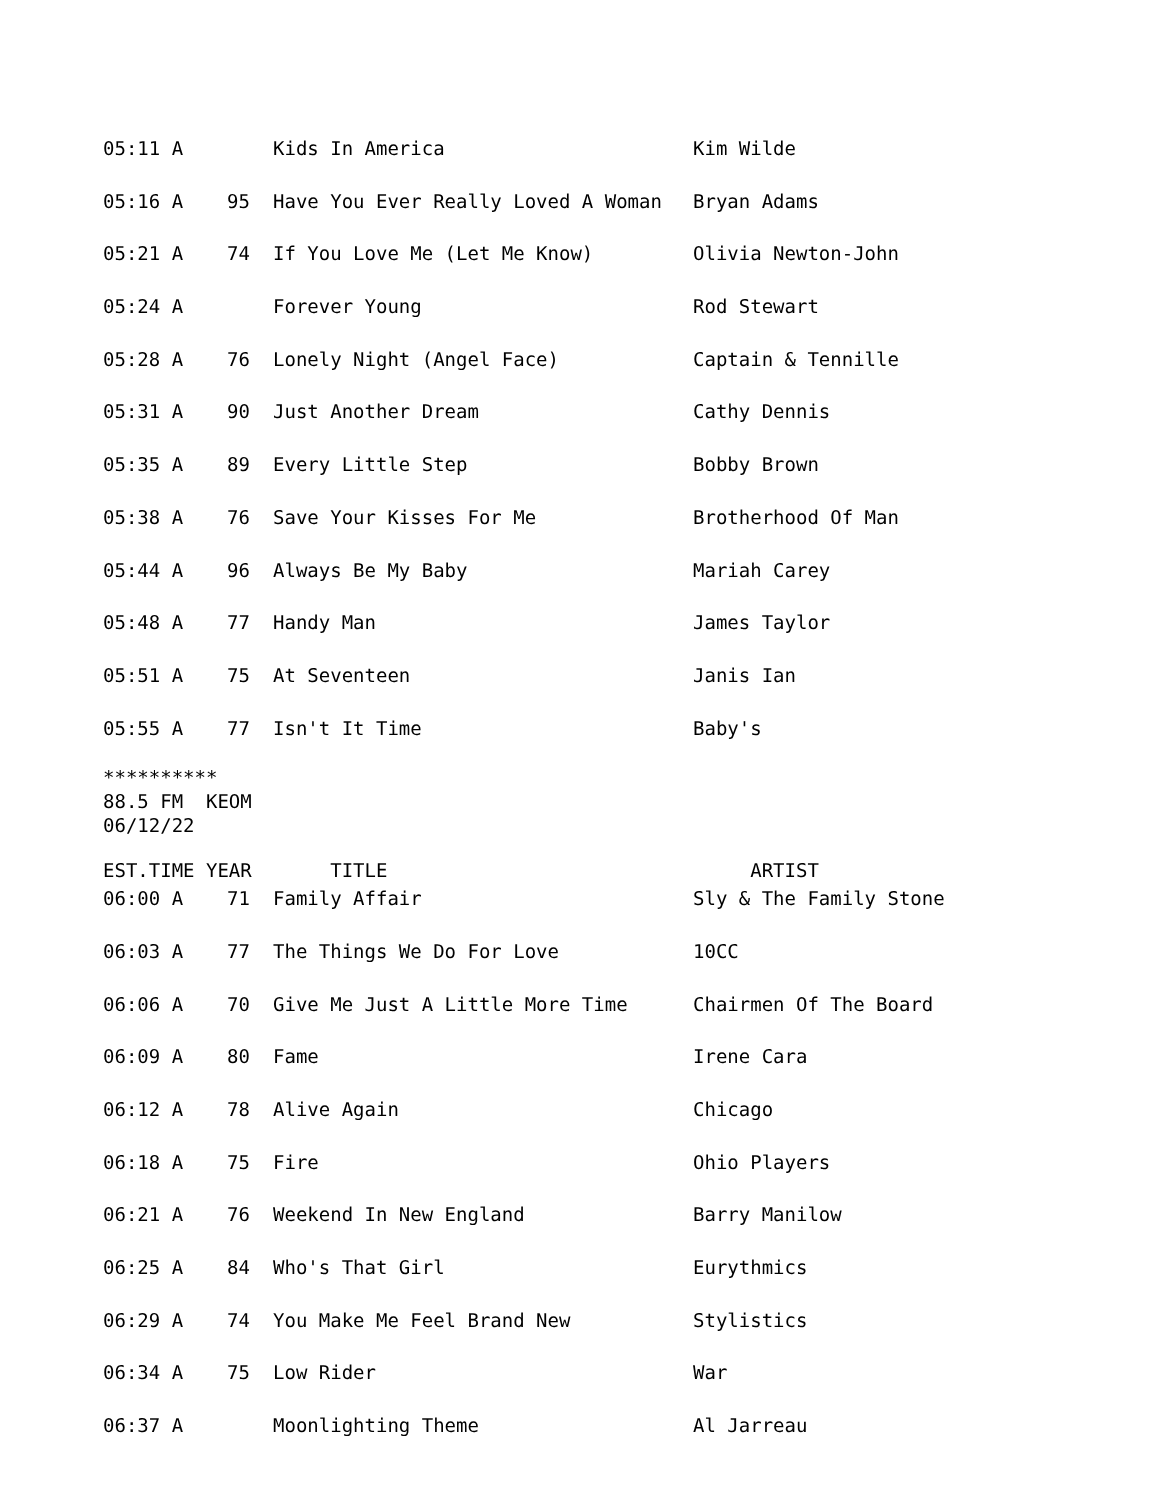| 05:11 A | | Kids In America | Kim Wilde |
| 05:16 A | 95 | Have You Ever Really Loved A Woman | Bryan Adams |
| 05:21 A | 74 | If You Love Me (Let Me Know) | Olivia Newton-John |
| 05:24 A | | Forever Young | Rod Stewart |
| 05:28 A | 76 | Lonely Night (Angel Face) | Captain & Tennille |
| 05:31 A | 90 | Just Another Dream | Cathy Dennis |
| 05:35 A | 89 | Every Little Step | Bobby Brown |
| 05:38 A | 76 | Save Your Kisses For Me | Brotherhood Of Man |
| 05:44 A | 96 | Always Be My Baby | Mariah Carey |
| 05:48 A | 77 | Handy Man | James Taylor |
| 05:51 A | 75 | At Seventeen | Janis Ian |
| 05:55 A | 77 | Isn't It Time | Baby's |
********** 88.5 FM KEOM 06/12/22
| EST.TIME YEAR | | TITLE | ARTIST |
| 06:00 A | 71 | Family Affair | Sly & The Family Stone |
| 06:03 A | 77 | The Things We Do For Love | 10CC |
| 06:06 A | 70 | Give Me Just A Little More Time | Chairmen Of The Board |
| 06:09 A | 80 | Fame | Irene Cara |
| 06:12 A | 78 | Alive Again | Chicago |
| 06:18 A | 75 | Fire | Ohio Players |
| 06:21 A | 76 | Weekend In New England | Barry Manilow |
| 06:25 A | 84 | Who's That Girl | Eurythmics |
| 06:29 A | 74 | You Make Me Feel Brand New | Stylistics |
| 06:34 A | 75 | Low Rider | War |
| 06:37 A | | Moonlighting Theme | Al Jarreau |